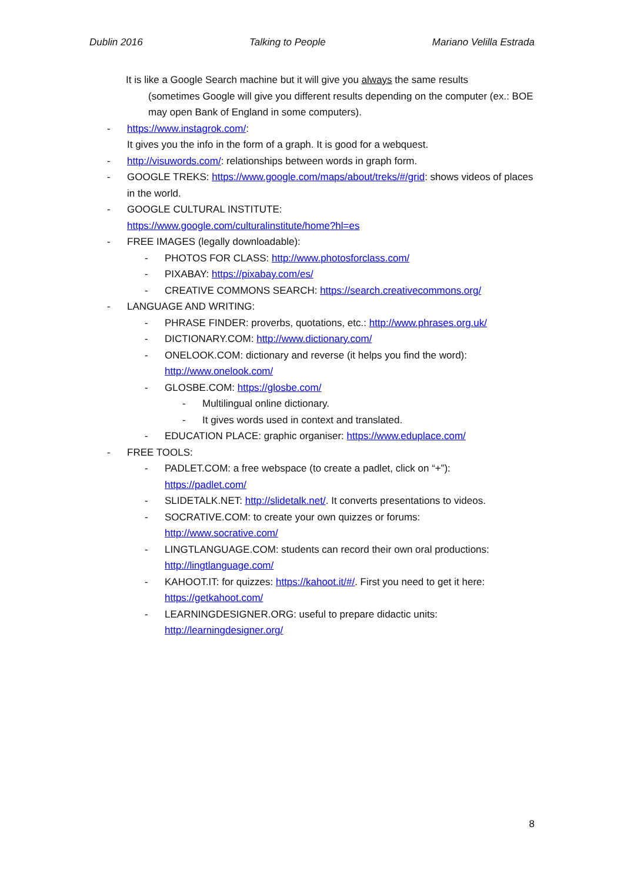Dublin 2016 Talking to People Mariano Velilla Estrada
It is like a Google Search machine but it will give you always the same results
(sometimes Google will give you different results depending on the computer (ex.: BOE may open Bank of England in some computers).
- https://www.instagrok.com/:
It gives you the info in the form of a graph. It is good for a webquest.
- http://visuwords.com/: relationships between words in graph form.
- GOOGLE TREKS: https://www.google.com/maps/about/treks/#/grid: shows videos of places in the world.
- GOOGLE CULTURAL INSTITUTE:
https://www.google.com/culturalinstitute/home?hl=es
- FREE IMAGES (legally downloadable):
- PHOTOS FOR CLASS: http://www.photosforclass.com/
- PIXABAY: https://pixabay.com/es/
- CREATIVE COMMONS SEARCH: https://search.creativecommons.org/
- LANGUAGE AND WRITING:
- PHRASE FINDER: proverbs, quotations, etc.: http://www.phrases.org.uk/
- DICTIONARY.COM: http://www.dictionary.com/
- ONELOOK.COM: dictionary and reverse (it helps you find the word):
http://www.onelook.com/
- GLOSBE.COM: https://glosbe.com/
- Multilingual online dictionary.
- It gives words used in context and translated.
- EDUCATION PLACE: graphic organiser: https://www.eduplace.com/
- FREE TOOLS:
- PADLET.COM: a free webspace (to create a padlet, click on “+”):
https://padlet.com/
- SLIDETALK.NET: http://slidetalk.net/. It converts presentations to videos.
- SOCRATIVE.COM: to create your own quizzes or forums:
http://www.socrative.com/
- LINGTLANGUAGE.COM: students can record their own oral productions:
http://lingtlanguage.com/
- KAHOOT.IT: for quizzes: https://kahoot.it/#/. First you need to get it here:
https://getkahoot.com/
- LEARNINGDESIGNER.ORG: useful to prepare didactic units:
http://learningdesigner.org/
8